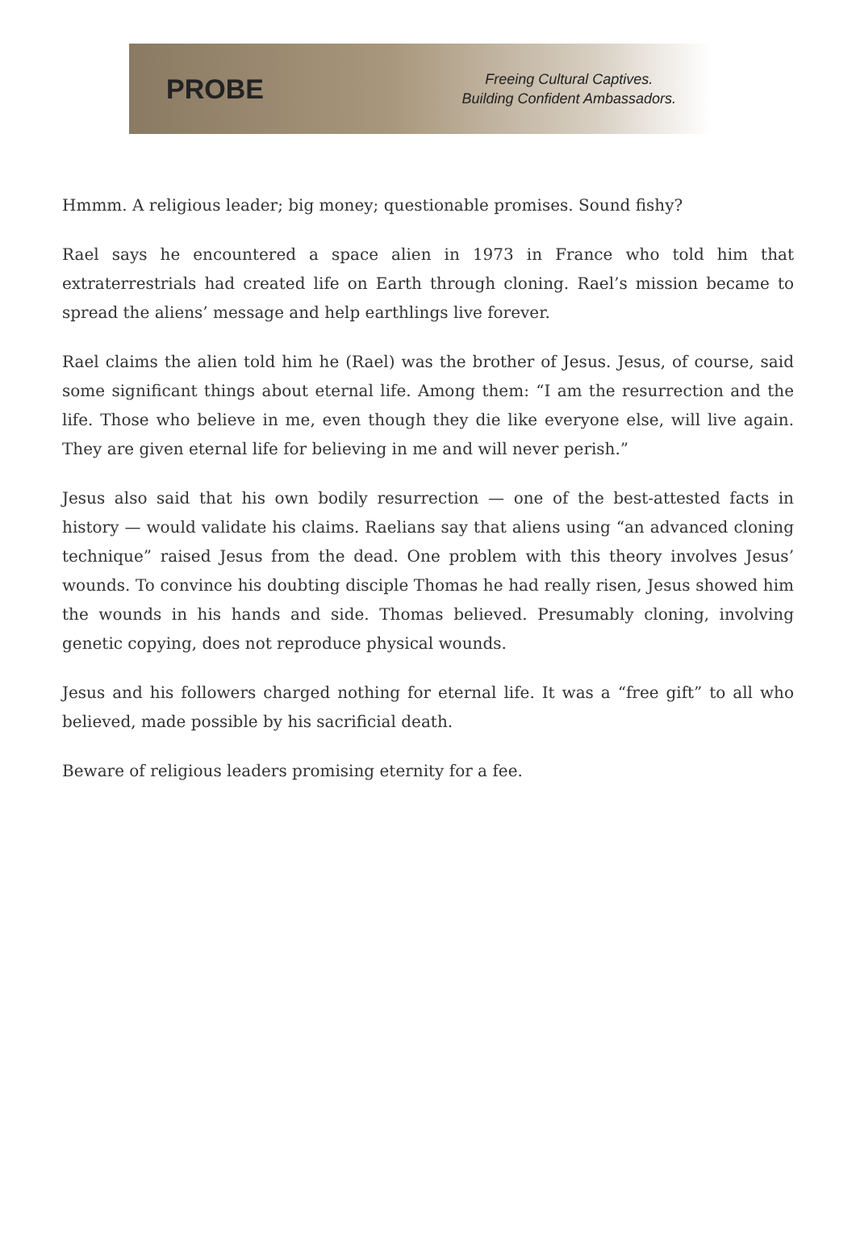PROBE
Freeing Cultural Captives.
Building Confident Ambassadors.
Hmmm. A religious leader; big money; questionable promises. Sound fishy?
Rael says he encountered a space alien in 1973 in France who told him that extraterrestrials had created life on Earth through cloning. Rael’s mission became to spread the aliens’ message and help earthlings live forever.
Rael claims the alien told him he (Rael) was the brother of Jesus. Jesus, of course, said some significant things about eternal life. Among them: “I am the resurrection and the life. Those who believe in me, even though they die like everyone else, will live again. They are given eternal life for believing in me and will never perish.”
Jesus also said that his own bodily resurrection — one of the best-attested facts in history — would validate his claims. Raelians say that aliens using “an advanced cloning technique” raised Jesus from the dead. One problem with this theory involves Jesus’ wounds. To convince his doubting disciple Thomas he had really risen, Jesus showed him the wounds in his hands and side. Thomas believed. Presumably cloning, involving genetic copying, does not reproduce physical wounds.
Jesus and his followers charged nothing for eternal life. It was a “free gift” to all who believed, made possible by his sacrificial death.
Beware of religious leaders promising eternity for a fee.